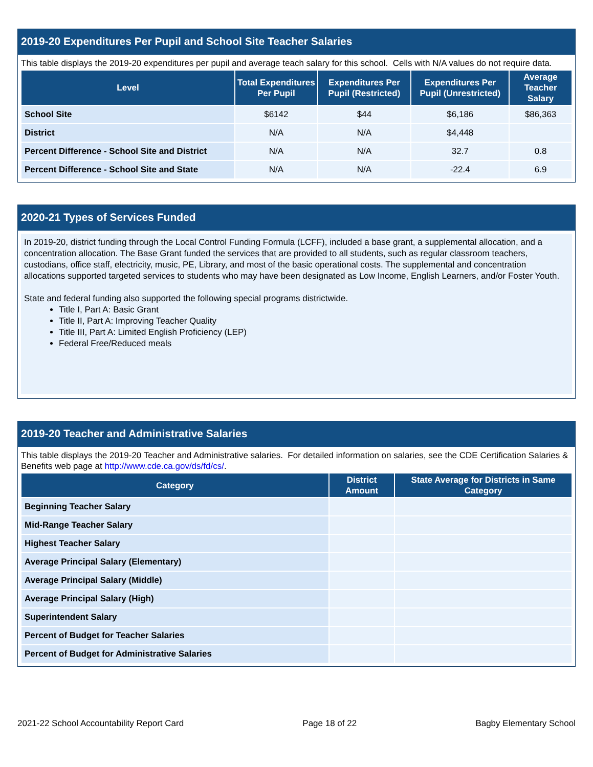2019-20 Expenditures Per Pupil and School Site Teacher Salaries
This table displays the 2019-20 expenditures per pupil and average teach salary for this school. Cells with N/A values do not require data.
| Level | Total Expenditures Per Pupil | Expenditures Per Pupil (Restricted) | Expenditures Per Pupil (Unrestricted) | Average Teacher Salary |
| --- | --- | --- | --- | --- |
| School Site | $6142 | $44 | $6,186 | $86,363 |
| District | N/A | N/A | $4,448 | |
| Percent Difference - School Site and District | N/A | N/A | 32.7 | 0.8 |
| Percent Difference - School Site and State | N/A | N/A | -22.4 | 6.9 |
2020-21 Types of Services Funded
In 2019-20, district funding through the Local Control Funding Formula (LCFF), included a base grant, a supplemental allocation, and a concentration allocation. The Base Grant funded the services that are provided to all students, such as regular classroom teachers, custodians, office staff, electricity, music, PE, Library, and most of the basic operational costs. The supplemental and concentration allocations supported targeted services to students who may have been designated as Low Income, English Learners, and/or Foster Youth.
State and federal funding also supported the following special programs districtwide.
Title I, Part A: Basic Grant
Title II, Part A: Improving Teacher Quality
Title III, Part A: Limited English Proficiency (LEP)
Federal Free/Reduced meals
2019-20 Teacher and Administrative Salaries
This table displays the 2019-20 Teacher and Administrative salaries. For detailed information on salaries, see the CDE Certification Salaries & Benefits web page at http://www.cde.ca.gov/ds/fd/cs/.
| Category | District Amount | State Average for Districts in Same Category |
| --- | --- | --- |
| Beginning Teacher Salary | | |
| Mid-Range Teacher Salary | | |
| Highest Teacher Salary | | |
| Average Principal Salary (Elementary) | | |
| Average Principal Salary (Middle) | | |
| Average Principal Salary (High) | | |
| Superintendent Salary | | |
| Percent of Budget for Teacher Salaries | | |
| Percent of Budget for Administrative Salaries | | |
2021-22 School Accountability Report Card Page 18 of 22 Bagby Elementary School